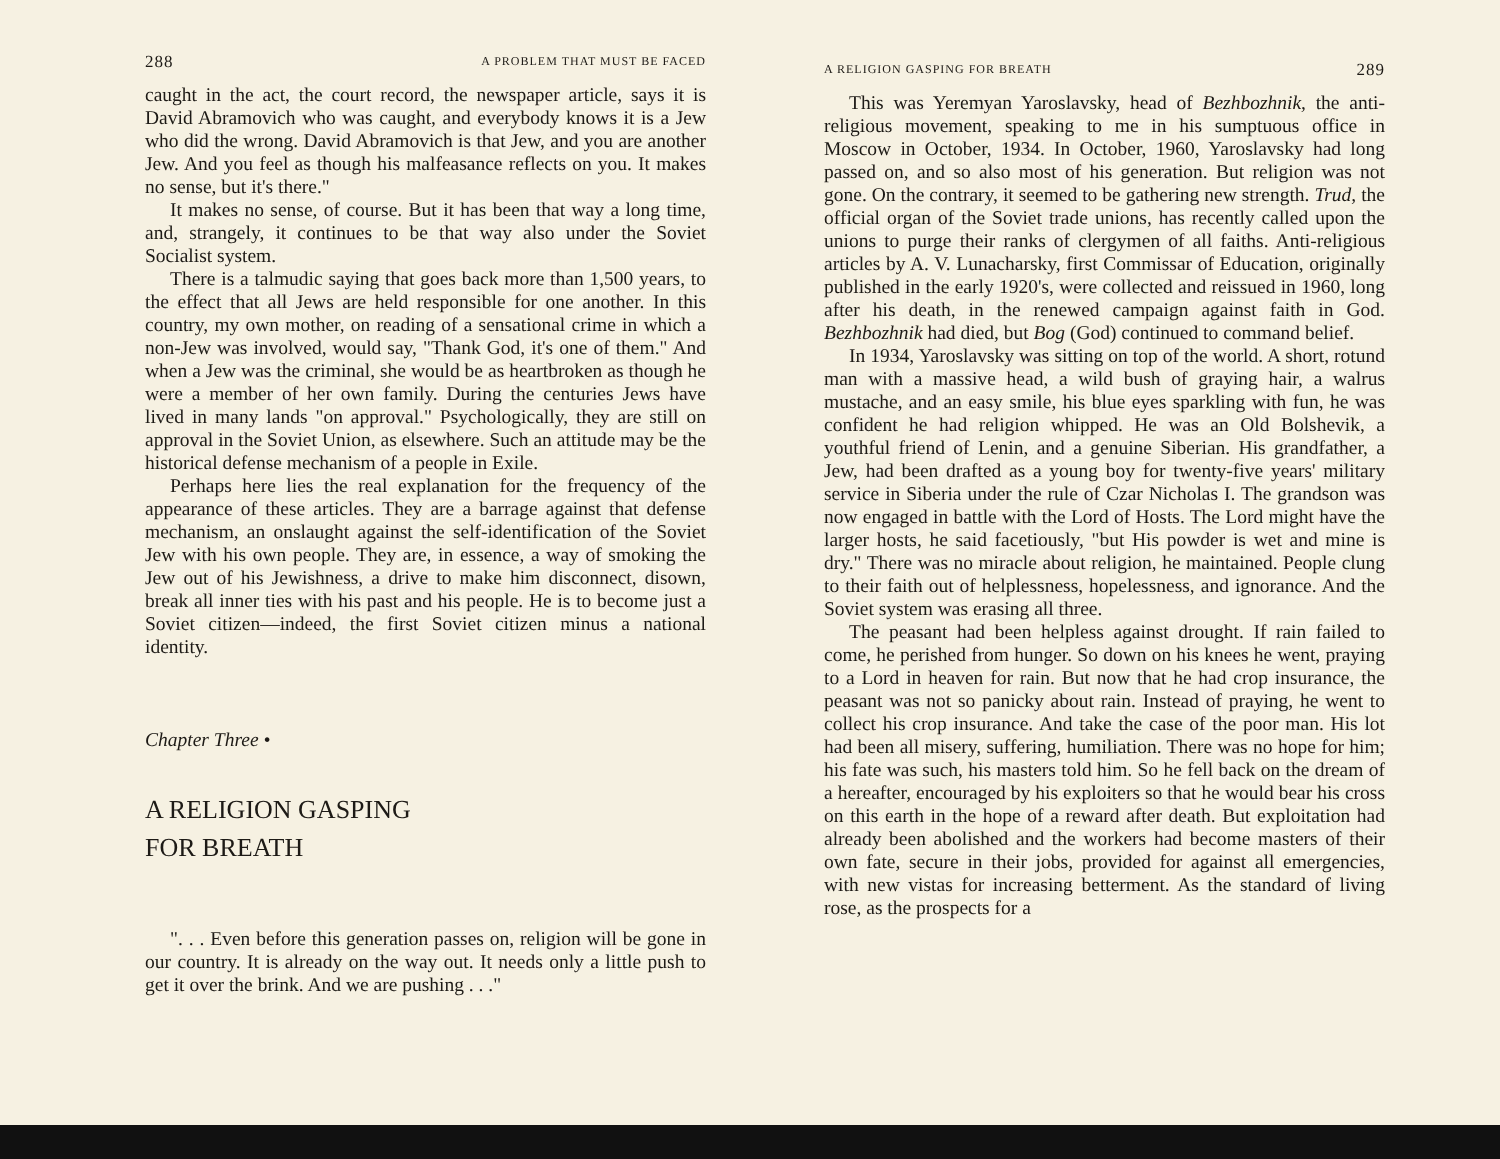288 A PROBLEM THAT MUST BE FACED
caught in the act, the court record, the newspaper article, says it is David Abramovich who was caught, and everybody knows it is a Jew who did the wrong. David Abramovich is that Jew, and you are another Jew. And you feel as though his malfeasance reflects on you. It makes no sense, but it's there."
It makes no sense, of course. But it has been that way a long time, and, strangely, it continues to be that way also under the Soviet Socialist system.
There is a talmudic saying that goes back more than 1,500 years, to the effect that all Jews are held responsible for one another. In this country, my own mother, on reading of a sensational crime in which a non-Jew was involved, would say, "Thank God, it's one of them." And when a Jew was the criminal, she would be as heartbroken as though he were a member of her own family. During the centuries Jews have lived in many lands "on approval." Psychologically, they are still on approval in the Soviet Union, as elsewhere. Such an attitude may be the historical defense mechanism of a people in Exile.
Perhaps here lies the real explanation for the frequency of the appearance of these articles. They are a barrage against that defense mechanism, an onslaught against the self-identification of the Soviet Jew with his own people. They are, in essence, a way of smoking the Jew out of his Jewishness, a drive to make him disconnect, disown, break all inner ties with his past and his people. He is to become just a Soviet citizen—indeed, the first Soviet citizen minus a national identity.
Chapter Three •
A RELIGION GASPING
FOR BREATH
". . . Even before this generation passes on, religion will be gone in our country. It is already on the way out. It needs only a little push to get it over the brink. And we are pushing . . ."
A RELIGION GASPING FOR BREATH 289
This was Yeremyan Yaroslavsky, head of Bezhbozhnik, the anti-religious movement, speaking to me in his sumptuous office in Moscow in October, 1934. In October, 1960, Yaroslavsky had long passed on, and so also most of his generation. But religion was not gone. On the contrary, it seemed to be gathering new strength. Trud, the official organ of the Soviet trade unions, has recently called upon the unions to purge their ranks of clergymen of all faiths. Anti-religious articles by A. V. Lunacharsky, first Commissar of Education, originally published in the early 1920's, were collected and reissued in 1960, long after his death, in the renewed campaign against faith in God. Bezhbozhnik had died, but Bog (God) continued to command belief.
In 1934, Yaroslavsky was sitting on top of the world. A short, rotund man with a massive head, a wild bush of graying hair, a walrus mustache, and an easy smile, his blue eyes sparkling with fun, he was confident he had religion whipped. He was an Old Bolshevik, a youthful friend of Lenin, and a genuine Siberian. His grandfather, a Jew, had been drafted as a young boy for twenty-five years' military service in Siberia under the rule of Czar Nicholas I. The grandson was now engaged in battle with the Lord of Hosts. The Lord might have the larger hosts, he said facetiously, "but His powder is wet and mine is dry." There was no miracle about religion, he maintained. People clung to their faith out of helplessness, hopelessness, and ignorance. And the Soviet system was erasing all three.
The peasant had been helpless against drought. If rain failed to come, he perished from hunger. So down on his knees he went, praying to a Lord in heaven for rain. But now that he had crop insurance, the peasant was not so panicky about rain. Instead of praying, he went to collect his crop insurance. And take the case of the poor man. His lot had been all misery, suffering, humiliation. There was no hope for him; his fate was such, his masters told him. So he fell back on the dream of a hereafter, encouraged by his exploiters so that he would bear his cross on this earth in the hope of a reward after death. But exploitation had already been abolished and the workers had become masters of their own fate, secure in their jobs, provided for against all emergencies, with new vistas for increasing betterment. As the standard of living rose, as the prospects for a